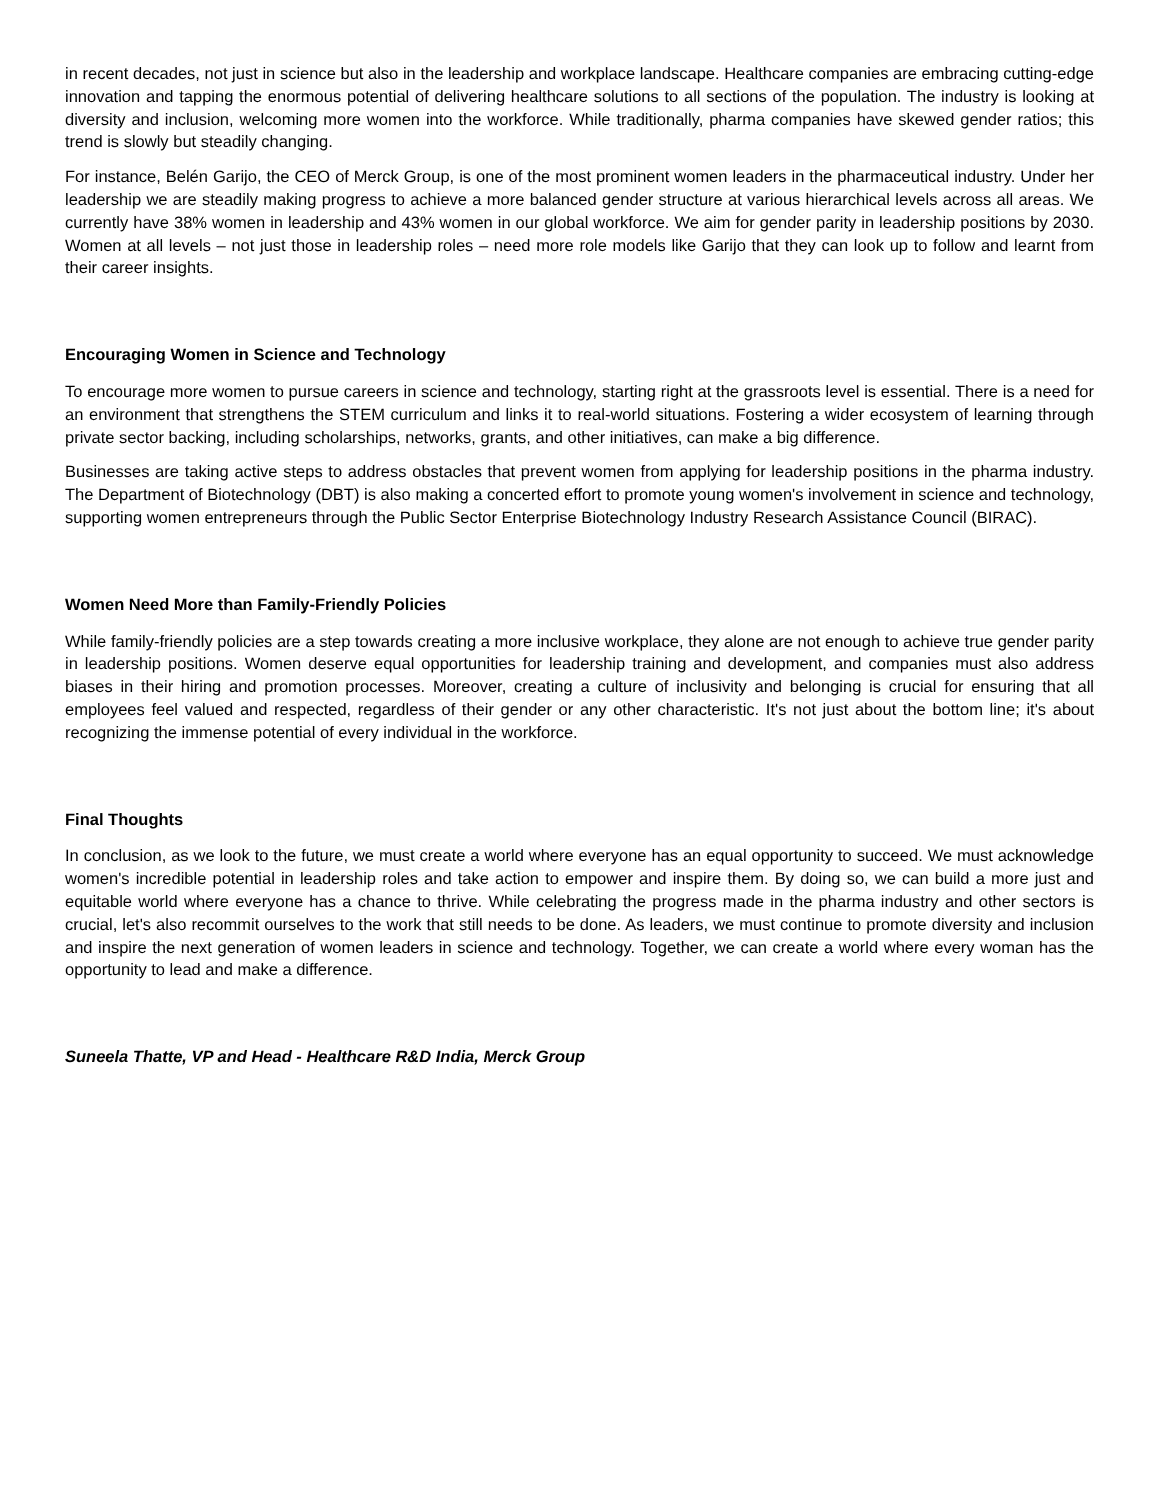in recent decades, not just in science but also in the leadership and workplace landscape. Healthcare companies are embracing cutting-edge innovation and tapping the enormous potential of delivering healthcare solutions to all sections of the population. The industry is looking at diversity and inclusion, welcoming more women into the workforce. While traditionally, pharma companies have skewed gender ratios; this trend is slowly but steadily changing.
For instance, Belén Garijo, the CEO of Merck Group, is one of the most prominent women leaders in the pharmaceutical industry. Under her leadership we are steadily making progress to achieve a more balanced gender structure at various hierarchical levels across all areas. We currently have 38% women in leadership and 43% women in our global workforce. We aim for gender parity in leadership positions by 2030. Women at all levels – not just those in leadership roles – need more role models like Garijo that they can look up to follow and learnt from their career insights.
Encouraging Women in Science and Technology
To encourage more women to pursue careers in science and technology, starting right at the grassroots level is essential. There is a need for an environment that strengthens the STEM curriculum and links it to real-world situations. Fostering a wider ecosystem of learning through private sector backing, including scholarships, networks, grants, and other initiatives, can make a big difference.
Businesses are taking active steps to address obstacles that prevent women from applying for leadership positions in the pharma industry. The Department of Biotechnology (DBT) is also making a concerted effort to promote young women's involvement in science and technology, supporting women entrepreneurs through the Public Sector Enterprise Biotechnology Industry Research Assistance Council (BIRAC).
Women Need More than Family-Friendly Policies
While family-friendly policies are a step towards creating a more inclusive workplace, they alone are not enough to achieve true gender parity in leadership positions. Women deserve equal opportunities for leadership training and development, and companies must also address biases in their hiring and promotion processes. Moreover, creating a culture of inclusivity and belonging is crucial for ensuring that all employees feel valued and respected, regardless of their gender or any other characteristic. It's not just about the bottom line; it's about recognizing the immense potential of every individual in the workforce.
Final Thoughts
In conclusion, as we look to the future, we must create a world where everyone has an equal opportunity to succeed. We must acknowledge women's incredible potential in leadership roles and take action to empower and inspire them. By doing so, we can build a more just and equitable world where everyone has a chance to thrive. While celebrating the progress made in the pharma industry and other sectors is crucial, let's also recommit ourselves to the work that still needs to be done. As leaders, we must continue to promote diversity and inclusion and inspire the next generation of women leaders in science and technology. Together, we can create a world where every woman has the opportunity to lead and make a difference.
Suneela Thatte, VP and Head - Healthcare R&D India, Merck Group